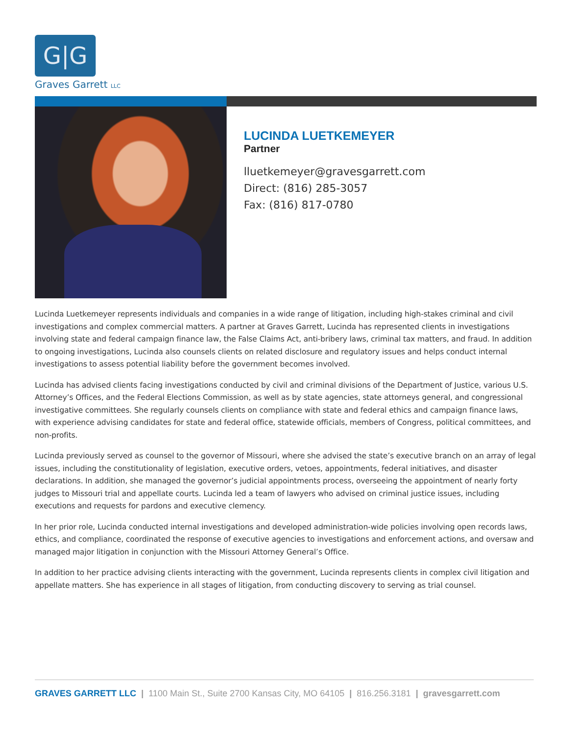G|G
Graves Garrett LLC
LUCINDA LUETKEMEYER
Partner
lluetkemeyer@gravesgarrett.com
Direct: (816) 285-3057
Fax: (816) 817-0780
Lucinda Luetkemeyer represents individuals and companies in a wide range of litigation, including high-stakes criminal and civil investigations and complex commercial matters. A partner at Graves Garrett, Lucinda has represented clients in investigations involving state and federal campaign finance law, the False Claims Act, anti-bribery laws, criminal tax matters, and fraud. In addition to ongoing investigations, Lucinda also counsels clients on related disclosure and regulatory issues and helps conduct internal investigations to assess potential liability before the government becomes involved.
Lucinda has advised clients facing investigations conducted by civil and criminal divisions of the Department of Justice, various U.S. Attorney’s Offices, and the Federal Elections Commission, as well as by state agencies, state attorneys general, and congressional investigative committees. She regularly counsels clients on compliance with state and federal ethics and campaign finance laws, with experience advising candidates for state and federal office, statewide officials, members of Congress, political committees, and non-profits.
Lucinda previously served as counsel to the governor of Missouri, where she advised the state’s executive branch on an array of legal issues, including the constitutionality of legislation, executive orders, vetoes, appointments, federal initiatives, and disaster declarations. In addition, she managed the governor’s judicial appointments process, overseeing the appointment of nearly forty judges to Missouri trial and appellate courts. Lucinda led a team of lawyers who advised on criminal justice issues, including executions and requests for pardons and executive clemency.
In her prior role, Lucinda conducted internal investigations and developed administration-wide policies involving open records laws, ethics, and compliance, coordinated the response of executive agencies to investigations and enforcement actions, and oversaw and managed major litigation in conjunction with the Missouri Attorney General’s Office.
In addition to her practice advising clients interacting with the government, Lucinda represents clients in complex civil litigation and appellate matters. She has experience in all stages of litigation, from conducting discovery to serving as trial counsel.
GRAVES GARRETT LLC | 1100 Main St., Suite 2700 Kansas City, MO 64105 | 816.256.3181 | gravesgarrett.com